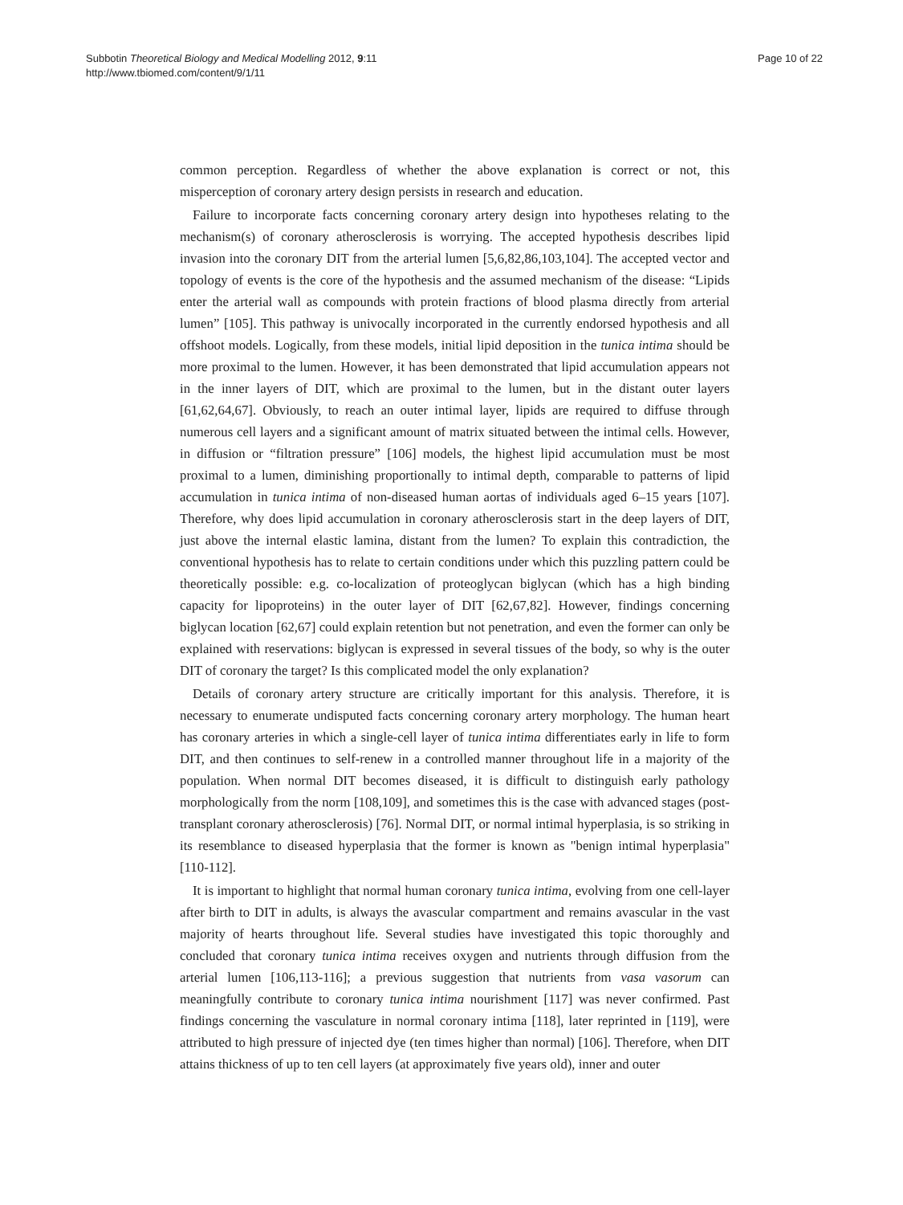Subbotin Theoretical Biology and Medical Modelling 2012, 9:11
http://www.tbiomed.com/content/9/1/11
Page 10 of 22
common perception. Regardless of whether the above explanation is correct or not, this misperception of coronary artery design persists in research and education.
Failure to incorporate facts concerning coronary artery design into hypotheses relating to the mechanism(s) of coronary atherosclerosis is worrying. The accepted hypothesis describes lipid invasion into the coronary DIT from the arterial lumen [5,6,82,86,103,104]. The accepted vector and topology of events is the core of the hypothesis and the assumed mechanism of the disease: “Lipids enter the arterial wall as compounds with protein fractions of blood plasma directly from arterial lumen” [105]. This pathway is univocally incorporated in the currently endorsed hypothesis and all offshoot models. Logically, from these models, initial lipid deposition in the tunica intima should be more proximal to the lumen. However, it has been demonstrated that lipid accumulation appears not in the inner layers of DIT, which are proximal to the lumen, but in the distant outer layers [61,62,64,67]. Obviously, to reach an outer intimal layer, lipids are required to diffuse through numerous cell layers and a significant amount of matrix situated between the intimal cells. However, in diffusion or “filtration pressure” [106] models, the highest lipid accumulation must be most proximal to a lumen, diminishing proportionally to intimal depth, comparable to patterns of lipid accumulation in tunica intima of non-diseased human aortas of individuals aged 6–15 years [107]. Therefore, why does lipid accumulation in coronary atherosclerosis start in the deep layers of DIT, just above the internal elastic lamina, distant from the lumen? To explain this contradiction, the conventional hypothesis has to relate to certain conditions under which this puzzling pattern could be theoretically possible: e.g. co-localization of proteoglycan biglycan (which has a high binding capacity for lipoproteins) in the outer layer of DIT [62,67,82]. However, findings concerning biglycan location [62,67] could explain retention but not penetration, and even the former can only be explained with reservations: biglycan is expressed in several tissues of the body, so why is the outer DIT of coronary the target? Is this complicated model the only explanation?
Details of coronary artery structure are critically important for this analysis. Therefore, it is necessary to enumerate undisputed facts concerning coronary artery morphology. The human heart has coronary arteries in which a single-cell layer of tunica intima differentiates early in life to form DIT, and then continues to self-renew in a controlled manner throughout life in a majority of the population. When normal DIT becomes diseased, it is difficult to distinguish early pathology morphologically from the norm [108,109], and sometimes this is the case with advanced stages (post-transplant coronary atherosclerosis) [76]. Normal DIT, or normal intimal hyperplasia, is so striking in its resemblance to diseased hyperplasia that the former is known as "benign intimal hyperplasia" [110-112].
It is important to highlight that normal human coronary tunica intima, evolving from one cell-layer after birth to DIT in adults, is always the avascular compartment and remains avascular in the vast majority of hearts throughout life. Several studies have investigated this topic thoroughly and concluded that coronary tunica intima receives oxygen and nutrients through diffusion from the arterial lumen [106,113-116]; a previous suggestion that nutrients from vasa vasorum can meaningfully contribute to coronary tunica intima nourishment [117] was never confirmed. Past findings concerning the vasculature in normal coronary intima [118], later reprinted in [119], were attributed to high pressure of injected dye (ten times higher than normal) [106]. Therefore, when DIT attains thickness of up to ten cell layers (at approximately five years old), inner and outer